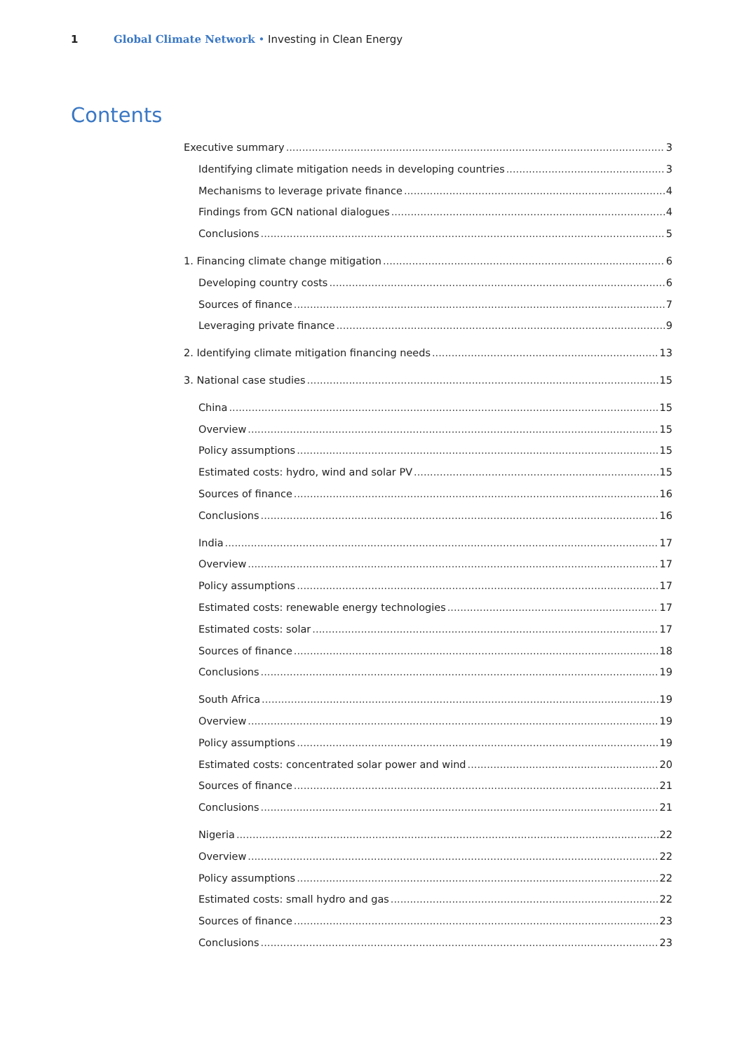1 Global Climate Network • Investing in Clean Energy
Contents
Executive summary 3
Identifying climate mitigation needs in developing countries 3
Mechanisms to leverage private finance 4
Findings from GCN national dialogues 4
Conclusions 5
1. Financing climate change mitigation 6
Developing country costs 6
Sources of finance 7
Leveraging private finance 9
2. Identifying climate mitigation financing needs 13
3. National case studies 15
China 15
Overview 15
Policy assumptions 15
Estimated costs: hydro, wind and solar PV 15
Sources of finance 16
Conclusions 16
India 17
Overview 17
Policy assumptions 17
Estimated costs: renewable energy technologies 17
Estimated costs: solar 17
Sources of finance 18
Conclusions 19
South Africa 19
Overview 19
Policy assumptions 19
Estimated costs: concentrated solar power and wind 20
Sources of finance 21
Conclusions 21
Nigeria 22
Overview 22
Policy assumptions 22
Estimated costs: small hydro and gas 22
Sources of finance 23
Conclusions 23